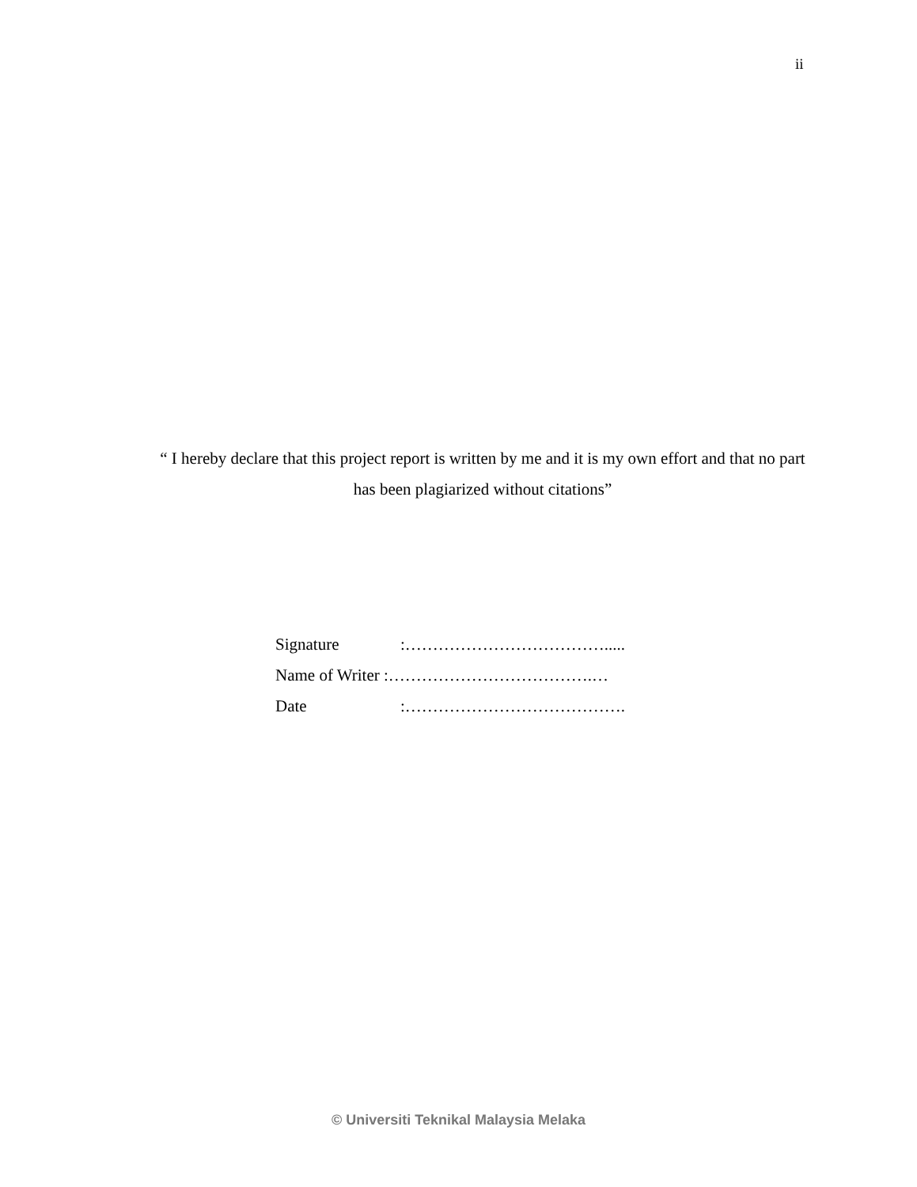ii
“ I hereby declare that this project report is written by me and it is my own effort and that no part has been plagiarized without citations”
| Signature | :………………………………..... |
| Name of Writer :……………………………….… | |
| Date | :…………………………………. |
© Universiti Teknikal Malaysia Melaka